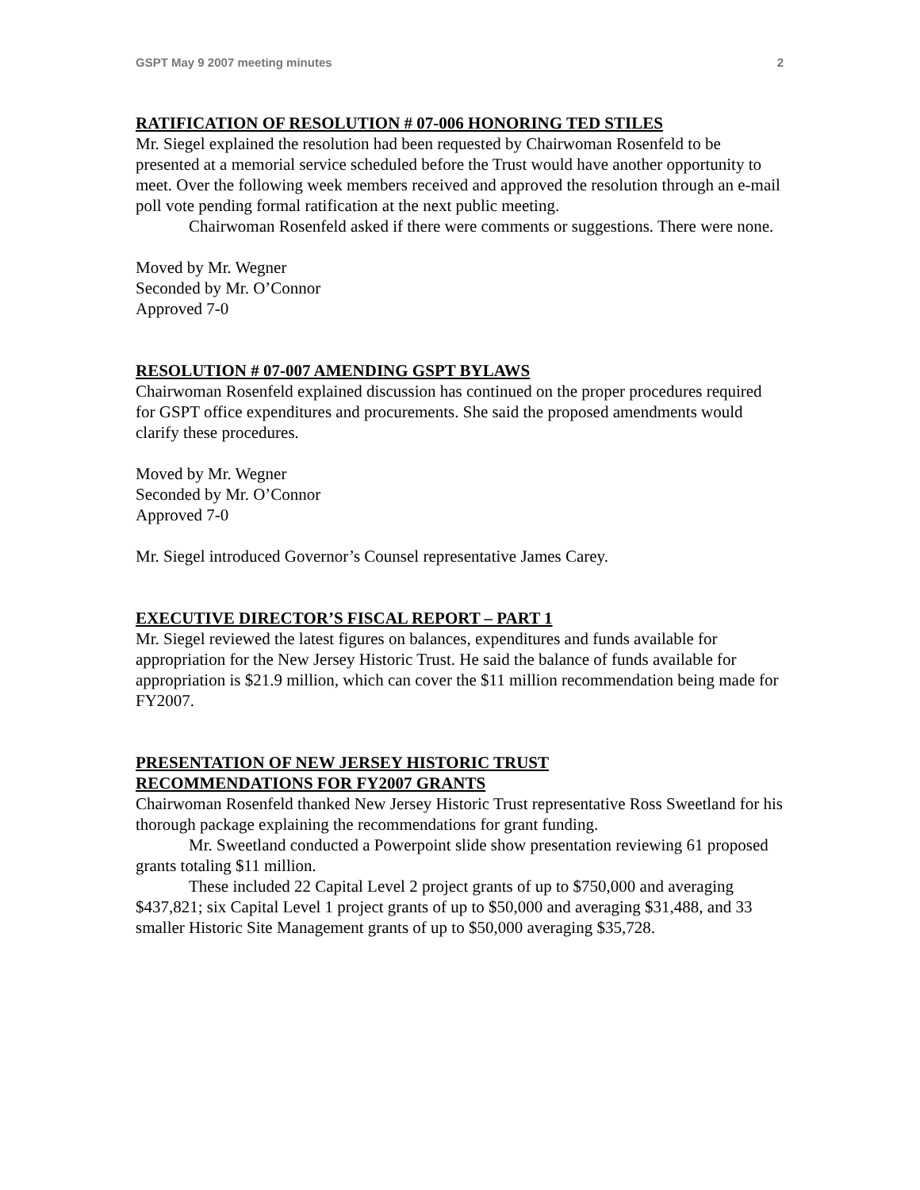GSPT May 9 2007 meeting minutes 2
RATIFICATION OF RESOLUTION # 07-006 HONORING TED STILES
Mr. Siegel explained the resolution had been requested by Chairwoman Rosenfeld to be presented at a memorial service scheduled before the Trust would have another opportunity to meet. Over the following week members received and approved the resolution through an e-mail poll vote pending formal ratification at the next public meeting.
Chairwoman Rosenfeld asked if there were comments or suggestions. There were none.
Moved by Mr. Wegner
Seconded by Mr. O’Connor
Approved 7-0
RESOLUTION # 07-007 AMENDING GSPT BYLAWS
Chairwoman Rosenfeld explained discussion has continued on the proper procedures required for GSPT office expenditures and procurements. She said the proposed amendments would clarify these procedures.
Moved by Mr. Wegner
Seconded by Mr. O’Connor
Approved 7-0
Mr. Siegel introduced Governor’s Counsel representative James Carey.
EXECUTIVE DIRECTOR’S FISCAL REPORT – PART 1
Mr. Siegel reviewed the latest figures on balances, expenditures and funds available for appropriation for the New Jersey Historic Trust. He said the balance of funds available for appropriation is $21.9 million, which can cover the $11 million recommendation being made for FY2007.
PRESENTATION OF NEW JERSEY HISTORIC TRUST
RECOMMENDATIONS FOR FY2007 GRANTS
Chairwoman Rosenfeld thanked New Jersey Historic Trust representative Ross Sweetland for his thorough package explaining the recommendations for grant funding.
Mr. Sweetland conducted a Powerpoint slide show presentation reviewing 61 proposed grants totaling $11 million.
These included 22 Capital Level 2 project grants of up to $750,000 and averaging $437,821; six Capital Level 1 project grants of up to $50,000 and averaging $31,488, and 33 smaller Historic Site Management grants of up to $50,000 averaging $35,728.